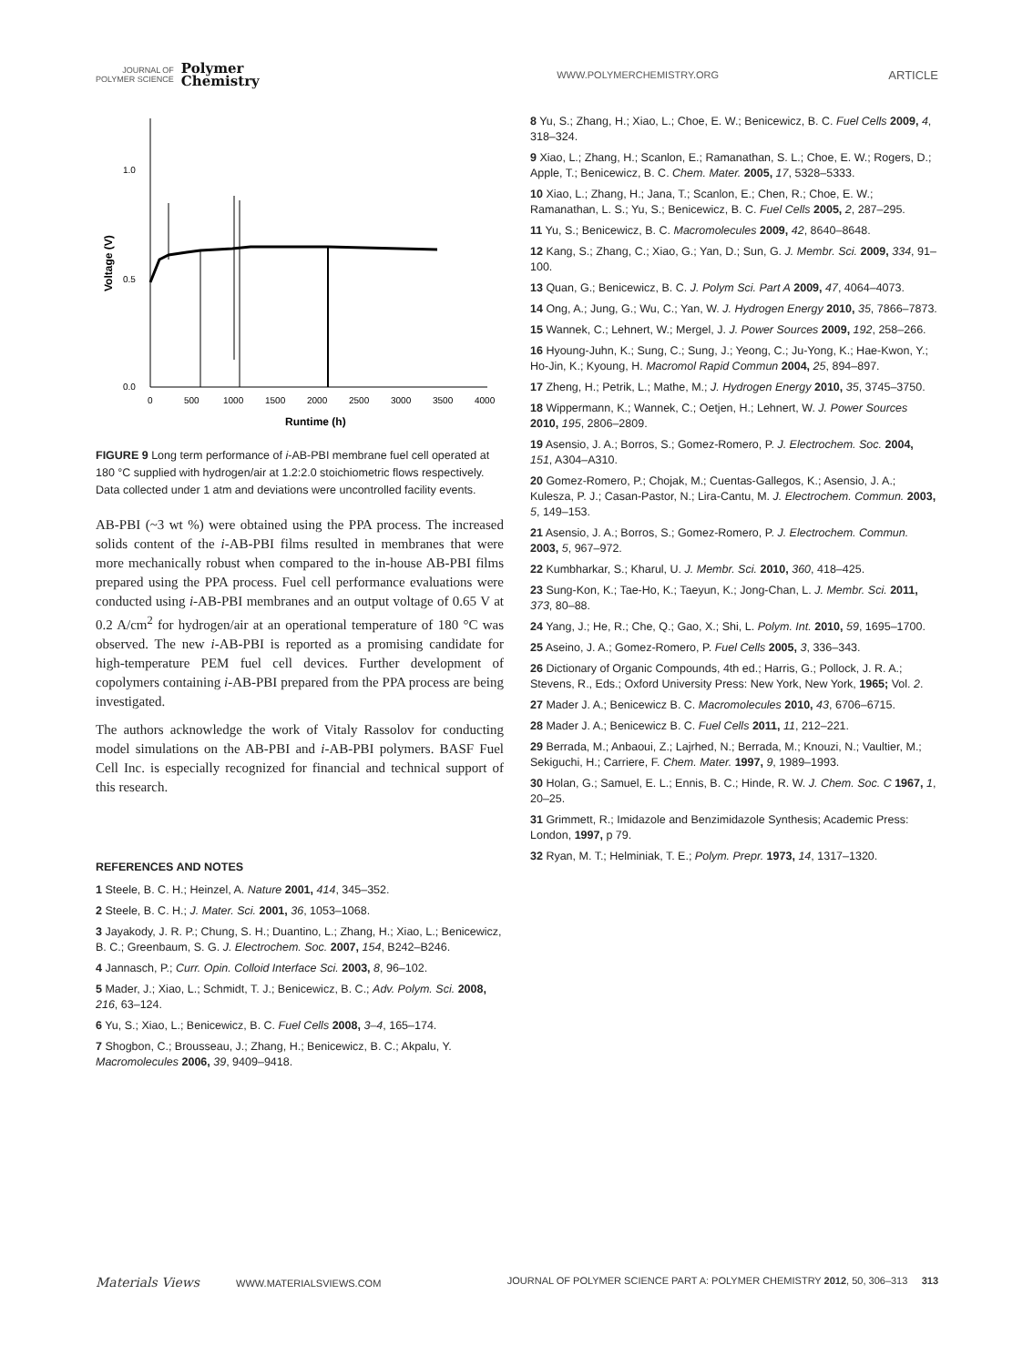JOURNAL OF
POLYMER SCIENCE
Polymer
Chemistry
WWW.POLYMERCHEMISTRY.ORG
ARTICLE
1.0
0.5
0.0
Voltage (V)
0
500
1000
1500
2000
2500
3000
3500
4000
Runtime (h)
FIGURE 9 Long term performance of i-AB-PBI membrane fuel cell operated at 180 °C supplied with hydrogen/air at 1.2:2.0 stoichiometric flows respectively. Data collected under 1 atm and deviations were uncontrolled facility events.
AB-PBI (~3 wt %) were obtained using the PPA process. The increased solids content of the i-AB-PBI films resulted in membranes that were more mechanically robust when compared to the in-house AB-PBI films prepared using the PPA process. Fuel cell performance evaluations were conducted using i-AB-PBI membranes and an output voltage of 0.65 V at 0.2 A/cm<sup>2</sup> for hydrogen/air at an operational temperature of 180 °C was observed. The new i-AB-PBI is reported as a promising candidate for high-temperature PEM fuel cell devices. Further development of copolymers containing i-AB-PBI prepared from the PPA process are being investigated.
The authors acknowledge the work of Vitaly Rassolov for conducting model simulations on the AB-PBI and i-AB-PBI polymers. BASF Fuel Cell Inc. is especially recognized for financial and technical support of this research.
REFERENCES AND NOTES
1 Steele, B. C. H.; Heinzel, A. Nature 2001, 414, 345–352.
2 Steele, B. C. H.; J. Mater. Sci. 2001, 36, 1053–1068.
3 Jayakody, J. R. P.; Chung, S. H.; Duantino, L.; Zhang, H.; Xiao, L.; Benicewicz, B. C.; Greenbaum, S. G. J. Electrochem. Soc. 2007, 154, B242–B246.
4 Jannasch, P.; Curr. Opin. Colloid Interface Sci. 2003, 8, 96–102.
5 Mader, J.; Xiao, L.; Schmidt, T. J.; Benicewicz, B. C.; Adv. Polym. Sci. 2008, 216, 63–124.
6 Yu, S.; Xiao, L.; Benicewicz, B. C. Fuel Cells 2008, 3–4, 165–174.
7 Shogbon, C.; Brousseau, J.; Zhang, H.; Benicewicz, B. C.; Akpalu, Y. Macromolecules 2006, 39, 9409–9418.
8 Yu, S.; Zhang, H.; Xiao, L.; Choe, E. W.; Benicewicz, B. C. Fuel Cells 2009, 4, 318–324.
9 Xiao, L.; Zhang, H.; Scanlon, E.; Ramanathan, S. L.; Choe, E. W.; Rogers, D.; Apple, T.; Benicewicz, B. C. Chem. Mater. 2005, 17, 5328–5333.
10 Xiao, L.; Zhang, H.; Jana, T.; Scanlon, E.; Chen, R.; Choe, E. W.; Ramanathan, L. S.; Yu, S.; Benicewicz, B. C. Fuel Cells 2005, 2, 287–295.
11 Yu, S.; Benicewicz, B. C. Macromolecules 2009, 42, 8640–8648.
12 Kang, S.; Zhang, C.; Xiao, G.; Yan, D.; Sun, G. J. Membr. Sci. 2009, 334, 91–100.
13 Quan, G.; Benicewicz, B. C. J. Polym Sci. Part A 2009, 47, 4064–4073.
14 Ong, A.; Jung, G.; Wu, C.; Yan, W. J. Hydrogen Energy 2010, 35, 7866–7873.
15 Wannek, C.; Lehnert, W.; Mergel, J. J. Power Sources 2009, 192, 258–266.
16 Hyoung-Juhn, K.; Sung, C.; Sung, J.; Yeong, C.; Ju-Yong, K.; Hae-Kwon, Y.; Ho-Jin, K.; Kyoung, H. Macromol Rapid Commun 2004, 25, 894–897.
17 Zheng, H.; Petrik, L.; Mathe, M.; J. Hydrogen Energy 2010, 35, 3745–3750.
18 Wippermann, K.; Wannek, C.; Oetjen, H.; Lehnert, W. J. Power Sources 2010, 195, 2806–2809.
19 Asensio, J. A.; Borros, S.; Gomez-Romero, P. J. Electrochem. Soc. 2004, 151, A304–A310.
20 Gomez-Romero, P.; Chojak, M.; Cuentas-Gallegos, K.; Asensio, J. A.; Kulesza, P. J.; Casan-Pastor, N.; Lira-Cantu, M. J. Electrochem. Commun. 2003, 5, 149–153.
21 Asensio, J. A.; Borros, S.; Gomez-Romero, P. J. Electrochem. Commun. 2003, 5, 967–972.
22 Kumbharkar, S.; Kharul, U. J. Membr. Sci. 2010, 360, 418–425.
23 Sung-Kon, K.; Tae-Ho, K.; Taeyun, K.; Jong-Chan, L. J. Membr. Sci. 2011, 373, 80–88.
24 Yang, J.; He, R.; Che, Q.; Gao, X.; Shi, L. Polym. Int. 2010, 59, 1695–1700.
25 Aseino, J. A.; Gomez-Romero, P. Fuel Cells 2005, 3, 336–343.
26 Dictionary of Organic Compounds, 4th ed.; Harris, G.; Pollock, J. R. A.; Stevens, R., Eds.; Oxford University Press: New York, New York, 1965; Vol. 2.
27 Mader J. A.; Benicewicz B. C. Macromolecules 2010, 43, 6706–6715.
28 Mader J. A.; Benicewicz B. C. Fuel Cells 2011, 11, 212–221.
29 Berrada, M.; Anbaoui, Z.; Lajrhed, N.; Berrada, M.; Knouzi, N.; Vaultier, M.; Sekiguchi, H.; Carriere, F. Chem. Mater. 1997, 9, 1989–1993.
30 Holan, G.; Samuel, E. L.; Ennis, B. C.; Hinde, R. W. J. Chem. Soc. C 1967, 1, 20–25.
31 Grimmett, R.; Imidazole and Benzimidazole Synthesis; Academic Press: London, 1997, p 79.
32 Ryan, M. T.; Helminiak, T. E.; Polym. Prepr. 1973, 14, 1317–1320.
Materials Views WWW.MATERIALSVIEWS.COM
JOURNAL OF POLYMER SCIENCE PART A: POLYMER CHEMISTRY 2012, 50, 306–313 313